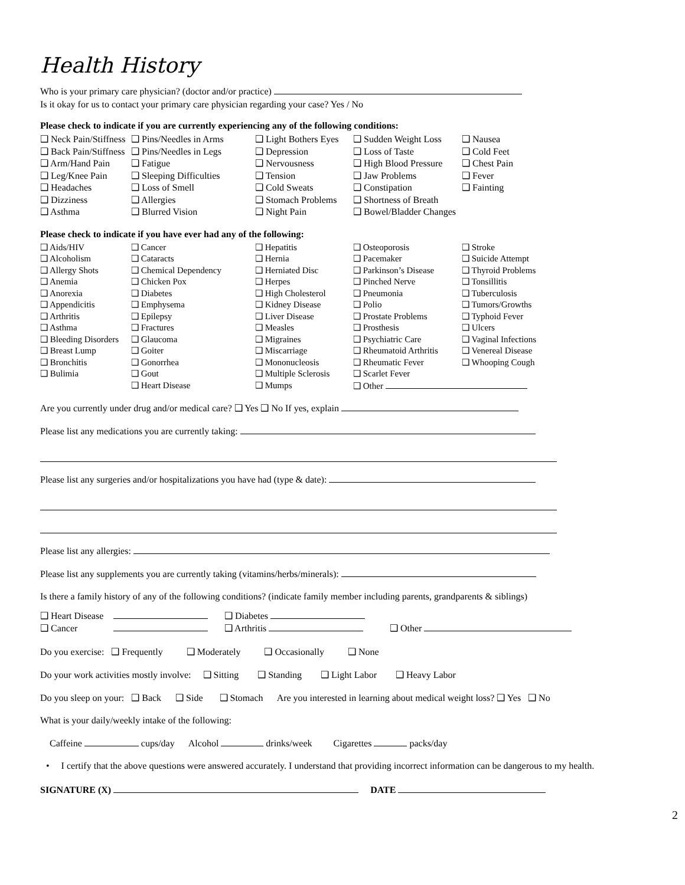Health History
Who is your primary care physician? (doctor and/or practice)
Is it okay for us to contact your primary care physician regarding your case? Yes / No
Please check to indicate if you are currently experiencing any of the following conditions:
| ❑ Neck Pain/Stiffness | ❑ Pins/Needles in Arms | ❑ Light Bothers Eyes | ❑ Sudden Weight Loss | ❑ Nausea |
| ❑ Back Pain/Stiffness | ❑ Pins/Needles in Legs | ❑ Depression | ❑ Loss of Taste | ❑ Cold Feet |
| ❑ Arm/Hand Pain | ❑ Fatigue | ❑ Nervousness | ❑ High Blood Pressure | ❑ Chest Pain |
| ❑ Leg/Knee Pain | ❑ Sleeping Difficulties | ❑ Tension | ❑ Jaw Problems | ❑ Fever |
| ❑ Headaches | ❑ Loss of Smell | ❑ Cold Sweats | ❑ Constipation | ❑ Fainting |
| ❑ Dizziness | ❑ Allergies | ❑ Stomach Problems | ❑ Shortness of Breath | |
| ❑ Asthma | ❑ Blurred Vision | ❑ Night Pain | ❑ Bowel/Bladder Changes | |
Please check to indicate if you have ever had any of the following:
| ❑ Aids/HIV | ❑ Cancer | ❑ Hepatitis | ❑ Osteoporosis | ❑ Stroke |
| ❑ Alcoholism | ❑ Cataracts | ❑ Hernia | ❑ Pacemaker | ❑ Suicide Attempt |
| ❑ Allergy Shots | ❑ Chemical Dependency | ❑ Herniated Disc | ❑ Parkinson’s Disease | ❑ Thyroid Problems |
| ❑ Anemia | ❑ Chicken Pox | ❑ Herpes | ❑ Pinched Nerve | ❑ Tonsillitis |
| ❑ Anorexia | ❑ Diabetes | ❑ High Cholesterol | ❑ Pneumonia | ❑ Tuberculosis |
| ❑ Appendicitis | ❑ Emphysema | ❑ Kidney Disease | ❑ Polio | ❑ Tumors/Growths |
| ❑ Arthritis | ❑ Epilepsy | ❑ Liver Disease | ❑ Prostate Problems | ❑ Typhoid Fever |
| ❑ Asthma | ❑ Fractures | ❑ Measles | ❑ Prosthesis | ❑ Ulcers |
| ❑ Bleeding Disorders | ❑ Glaucoma | ❑ Migraines | ❑ Psychiatric Care | ❑ Vaginal Infections |
| ❑ Breast Lump | ❑ Goiter | ❑ Miscarriage | ❑ Rheumatoid Arthritis | ❑ Venereal Disease |
| ❑ Bronchitis | ❑ Gonorrhea | ❑ Mononucleosis | ❑ Rheumatic Fever | ❑ Whooping Cough |
| ❑ Bulimia | ❑ Gout | ❑ Multiple Sclerosis | ❑ Scarlet Fever | |
| | ❑ Heart Disease | ❑ Mumps | ❑ Other | |
Are you currently under drug and/or medical care? ❑ Yes ❑ No If yes, explain
Please list any medications you are currently taking:
Please list any surgeries and/or hospitalizations you have had (type & date):
Please list any allergies:
Please list any supplements you are currently taking (vitamins/herbs/minerals):
Is there a family history of any of the following conditions? (indicate family member including parents, grandparents & siblings)
| ❑ Heart Disease | | ❑ Diabetes | |
| ❑ Cancer | | ❑ Arthritis | ❑ Other |
Do you exercise: ❑ Frequently ❑ Moderately ❑ Occasionally ❑ None
Do your work activities mostly involve: ❑ Sitting ❑ Standing ❑ Light Labor ❑ Heavy Labor
Do you sleep on your: ❑ Back ❑ Side ❑ Stomach Are you interested in learning about medical weight loss? ❑ Yes ❑ No
What is your daily/weekly intake of the following:
Caffeine cups/day Alcohol drinks/week Cigarettes packs/day
• I certify that the above questions were answered accurately. I understand that providing incorrect information can be dangerous to my health.
SIGNATURE (X) DATE
2